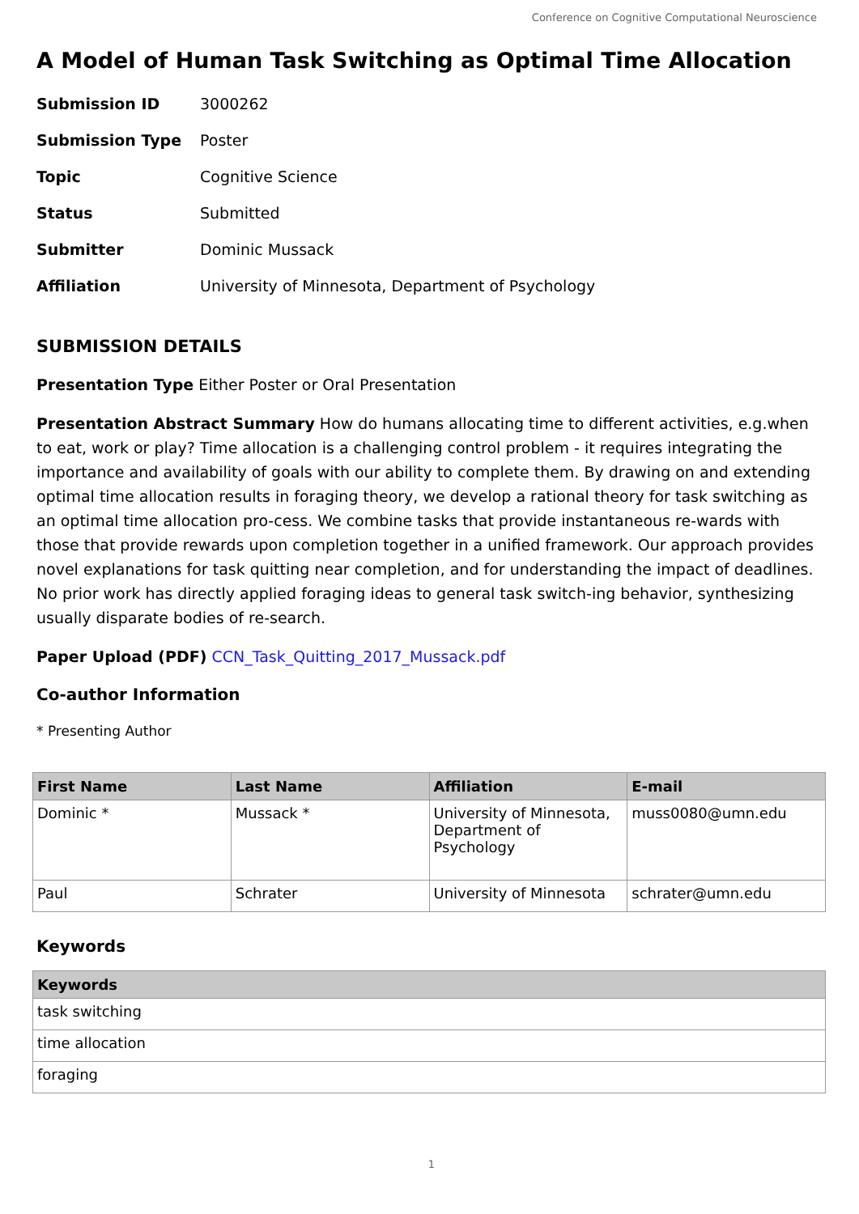Conference on Cognitive Computational Neuroscience
A Model of Human Task Switching as Optimal Time Allocation
| Submission ID | 3000262 |
| Submission Type | Poster |
| Topic | Cognitive Science |
| Status | Submitted |
| Submitter | Dominic Mussack |
| Affiliation | University of Minnesota, Department of Psychology |
SUBMISSION DETAILS
Presentation Type Either Poster or Oral Presentation
Presentation Abstract Summary How do humans allocating time to different activities, e.g.when to eat, work or play? Time allocation is a challenging control problem - it requires integrating the importance and availability of goals with our ability to complete them. By drawing on and extending optimal time allocation results in foraging theory, we develop a rational theory for task switching as an optimal time allocation pro-cess. We combine tasks that provide instantaneous re-wards with those that provide rewards upon completion together in a unified framework. Our approach provides novel explanations for task quitting near completion, and for understanding the impact of deadlines. No prior work has directly applied foraging ideas to general task switch-ing behavior, synthesizing usually disparate bodies of re-search.
Paper Upload (PDF) CCN_Task_Quitting_2017_Mussack.pdf
Co-author Information
* Presenting Author
| First Name | Last Name | Affiliation | E-mail |
| --- | --- | --- | --- |
| Dominic * | Mussack * | University of Minnesota, Department of Psychology | muss0080@umn.edu |
| Paul | Schrater | University of Minnesota | schrater@umn.edu |
Keywords
| Keywords |
| --- |
| task switching |
| time allocation |
| foraging |
1